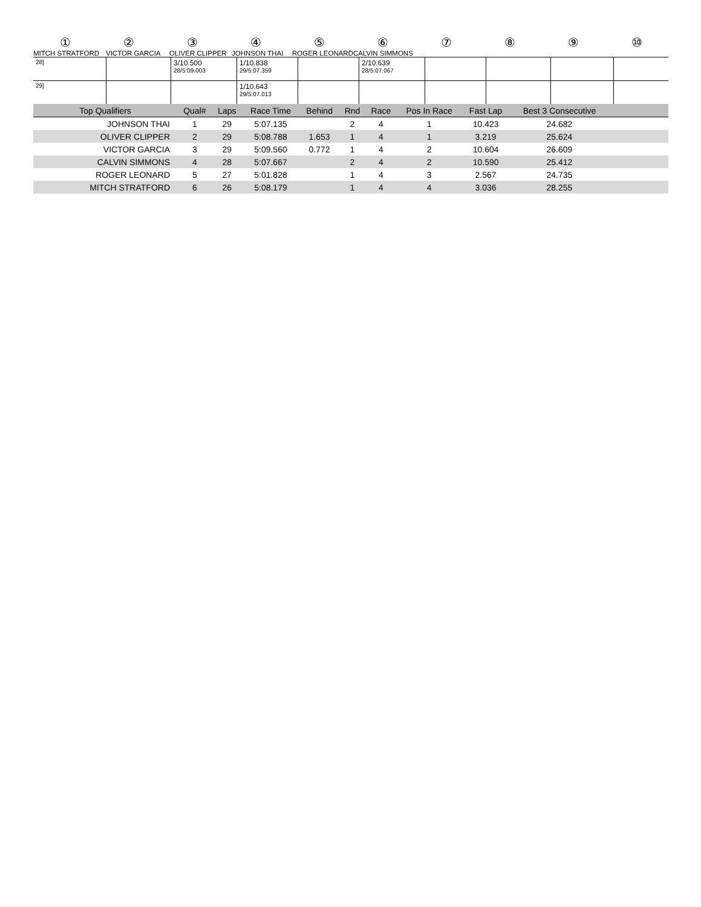| ① | ② | ③ | ④ | ⑤ | ⑥ | ⑦ | ⑧ | ⑨ | ⑩ |
| MITCH STRATFORD | VICTOR GARCIA | OLIVER CLIPPER | JOHNSON THAI | ROGER LEONARD | CALVIN SIMMONS |
| 28] | | 3/10.500 28/5:09.003 | 1/10.838 29/5:07.359 | | 2/10.639 28/5:07.067 | | | | |
| 29] | | | 1/10.643 29/5:07.013 | | | | | | |
| Top Qualifiers | Qual# | Laps | Race Time | Behind | Rnd | Race | Pos In Race | Fast Lap | Best 3 Consecutive | |
| --- | --- | --- | --- | --- | --- | --- | --- | --- | --- | --- |
| JOHNSON THAI | 1 | 29 | 5:07.135 | | 2 | 4 | 1 | 10.423 | 24.682 | |
| OLIVER CLIPPER | 2 | 29 | 5:08.788 | 1.653 | 1 | 4 | 1 | 3.219 | 25.624 | |
| VICTOR GARCIA | 3 | 29 | 5:09.560 | 0.772 | 1 | 4 | 2 | 10.604 | 26.609 | |
| CALVIN SIMMONS | 4 | 28 | 5:07.667 | | 2 | 4 | 2 | 10.590 | 25.412 | |
| ROGER LEONARD | 5 | 27 | 5:01.828 | | 1 | 4 | 3 | 2.567 | 24.735 | |
| MITCH STRATFORD | 6 | 26 | 5:08.179 | | 1 | 4 | 4 | 3.036 | 28.255 | |